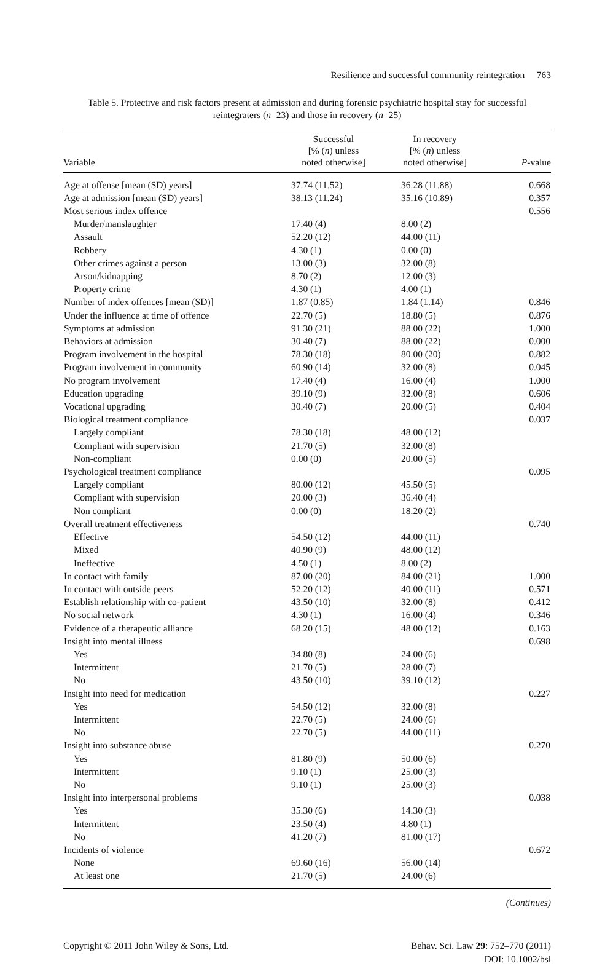Resilience and successful community reintegration 763
Table 5. Protective and risk factors present at admission and during forensic psychiatric hospital stay for successful reintegraters (n=23) and those in recovery (n=25)
| Variable | Successful [% ( n ) unless noted otherwise] | In recovery [% ( n ) unless noted otherwise] | P -value |
| --- | --- | --- | --- |
| Age at offense [mean (SD) years] | 37.74 (11.52) | 36.28 (11.88) | 0.668 |
| Age at admission [mean (SD) years] | 38.13 (11.24) | 35.16 (10.89) | 0.357 |
| Most serious index offence | | | 0.556 |
| Murder/manslaughter | 17.40 (4) | 8.00 (2) | |
| Assault | 52.20 (12) | 44.00 (11) | |
| Robbery | 4.30 (1) | 0.00 (0) | |
| Other crimes against a person | 13.00 (3) | 32.00 (8) | |
| Arson/kidnapping | 8.70 (2) | 12.00 (3) | |
| Property crime | 4.30 (1) | 4.00 (1) | |
| Number of index offences [mean (SD)] | 1.87 (0.85) | 1.84 (1.14) | 0.846 |
| Under the influence at time of offence | 22.70 (5) | 18.80 (5) | 0.876 |
| Symptoms at admission | 91.30 (21) | 88.00 (22) | 1.000 |
| Behaviors at admission | 30.40 (7) | 88.00 (22) | 0.000 |
| Program involvement in the hospital | 78.30 (18) | 80.00 (20) | 0.882 |
| Program involvement in community | 60.90 (14) | 32.00 (8) | 0.045 |
| No program involvement | 17.40 (4) | 16.00 (4) | 1.000 |
| Education upgrading | 39.10 (9) | 32.00 (8) | 0.606 |
| Vocational upgrading | 30.40 (7) | 20.00 (5) | 0.404 |
| Biological treatment compliance | | | 0.037 |
| Largely compliant | 78.30 (18) | 48.00 (12) | |
| Compliant with supervision | 21.70 (5) | 32.00 (8) | |
| Non-compliant | 0.00 (0) | 20.00 (5) | |
| Psychological treatment compliance | | | 0.095 |
| Largely compliant | 80.00 (12) | 45.50 (5) | |
| Compliant with supervision | 20.00 (3) | 36.40 (4) | |
| Non compliant | 0.00 (0) | 18.20 (2) | |
| Overall treatment effectiveness | | | 0.740 |
| Effective | 54.50 (12) | 44.00 (11) | |
| Mixed | 40.90 (9) | 48.00 (12) | |
| Ineffective | 4.50 (1) | 8.00 (2) | |
| In contact with family | 87.00 (20) | 84.00 (21) | 1.000 |
| In contact with outside peers | 52.20 (12) | 40.00 (11) | 0.571 |
| Establish relationship with co-patient | 43.50 (10) | 32.00 (8) | 0.412 |
| No social network | 4.30 (1) | 16.00 (4) | 0.346 |
| Evidence of a therapeutic alliance | 68.20 (15) | 48.00 (12) | 0.163 |
| Insight into mental illness | | | 0.698 |
| Yes | 34.80 (8) | 24.00 (6) | |
| Intermittent | 21.70 (5) | 28.00 (7) | |
| No | 43.50 (10) | 39.10 (12) | |
| Insight into need for medication | | | 0.227 |
| Yes | 54.50 (12) | 32.00 (8) | |
| Intermittent | 22.70 (5) | 24.00 (6) | |
| No | 22.70 (5) | 44.00 (11) | |
| Insight into substance abuse | | | 0.270 |
| Yes | 81.80 (9) | 50.00 (6) | |
| Intermittent | 9.10 (1) | 25.00 (3) | |
| No | 9.10 (1) | 25.00 (3) | |
| Insight into interpersonal problems | | | 0.038 |
| Yes | 35.30 (6) | 14.30 (3) | |
| Intermittent | 23.50 (4) | 4.80 (1) | |
| No | 41.20 (7) | 81.00 (17) | |
| Incidents of violence | | | 0.672 |
| None | 69.60 (16) | 56.00 (14) | |
| At least one | 21.70 (5) | 24.00 (6) | |
(Continues)
Copyright © 2011 John Wiley & Sons, Ltd.
Behav. Sci. Law 29: 752–770 (2011)
DOI: 10.1002/bsl